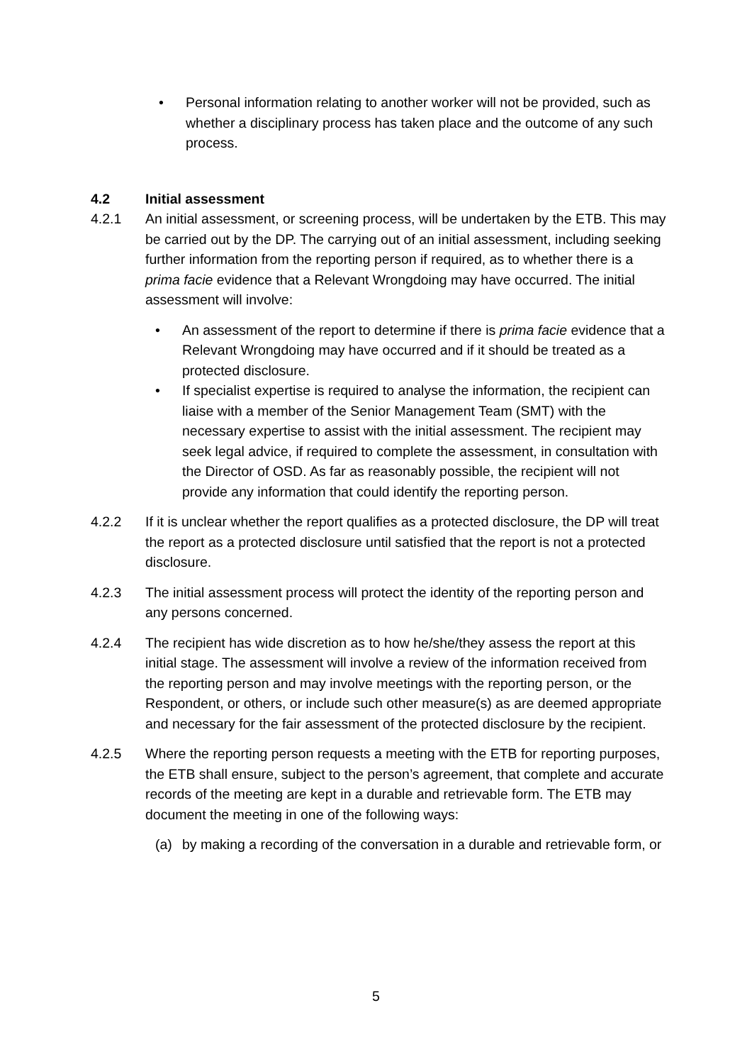• Personal information relating to another worker will not be provided, such as whether a disciplinary process has taken place and the outcome of any such process.
4.2 Initial assessment
4.2.1 An initial assessment, or screening process, will be undertaken by the ETB. This may be carried out by the DP. The carrying out of an initial assessment, including seeking further information from the reporting person if required, as to whether there is a prima facie evidence that a Relevant Wrongdoing may have occurred. The initial assessment will involve:
• An assessment of the report to determine if there is prima facie evidence that a Relevant Wrongdoing may have occurred and if it should be treated as a protected disclosure.
• If specialist expertise is required to analyse the information, the recipient can liaise with a member of the Senior Management Team (SMT) with the necessary expertise to assist with the initial assessment. The recipient may seek legal advice, if required to complete the assessment, in consultation with the Director of OSD. As far as reasonably possible, the recipient will not provide any information that could identify the reporting person.
4.2.2 If it is unclear whether the report qualifies as a protected disclosure, the DP will treat the report as a protected disclosure until satisfied that the report is not a protected disclosure.
4.2.3 The initial assessment process will protect the identity of the reporting person and any persons concerned.
4.2.4 The recipient has wide discretion as to how he/she/they assess the report at this initial stage. The assessment will involve a review of the information received from the reporting person and may involve meetings with the reporting person, or the Respondent, or others, or include such other measure(s) as are deemed appropriate and necessary for the fair assessment of the protected disclosure by the recipient.
4.2.5 Where the reporting person requests a meeting with the ETB for reporting purposes, the ETB shall ensure, subject to the person’s agreement, that complete and accurate records of the meeting are kept in a durable and retrievable form. The ETB may document the meeting in one of the following ways:
(a) by making a recording of the conversation in a durable and retrievable form, or
5